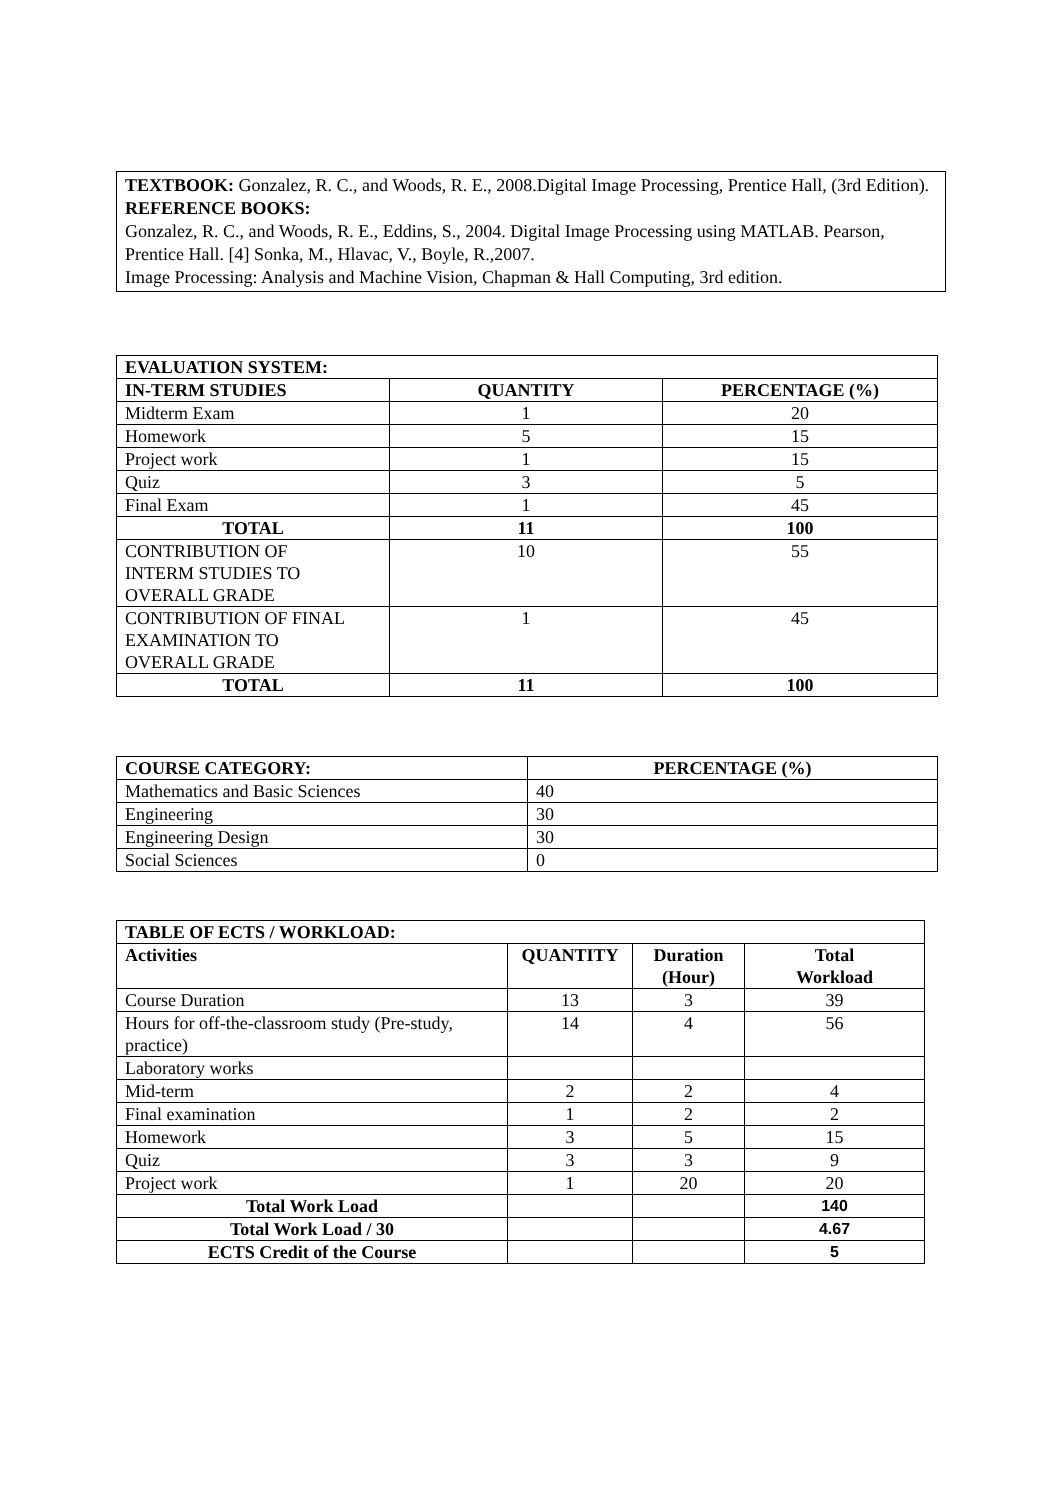TEXTBOOK: Gonzalez, R. C., and Woods, R. E., 2008.Digital Image Processing, Prentice Hall, (3rd Edition).
REFERENCE BOOKS:
Gonzalez, R. C., and Woods, R. E., Eddins, S., 2004. Digital Image Processing using MATLAB. Pearson, Prentice Hall. [4] Sonka, M., Hlavac, V., Boyle, R.,2007.
Image Processing: Analysis and Machine Vision, Chapman & Hall Computing, 3rd edition.
| EVALUATION SYSTEM: | | |
| --- | --- | --- |
| IN-TERM STUDIES | QUANTITY | PERCENTAGE (%) |
| Midterm Exam | 1 | 20 |
| Homework | 5 | 15 |
| Project work | 1 | 15 |
| Quiz | 3 | 5 |
| Final Exam | 1 | 45 |
| TOTAL | 11 | 100 |
| CONTRIBUTION OF INTERM STUDIES TO OVERALL GRADE | 10 | 55 |
| CONTRIBUTION OF FINAL EXAMINATION TO OVERALL GRADE | 1 | 45 |
| TOTAL | 11 | 100 |
| COURSE CATEGORY: | PERCENTAGE (%) |
| --- | --- |
| Mathematics and Basic Sciences | 40 |
| Engineering | 30 |
| Engineering Design | 30 |
| Social Sciences | 0 |
| TABLE OF ECTS / WORKLOAD: | | | |
| --- | --- | --- | --- |
| Activities | QUANTITY | Duration (Hour) | Total Workload |
| Course Duration | 13 | 3 | 39 |
| Hours for off-the-classroom study (Pre-study, practice) | 14 | 4 | 56 |
| Laboratory works | | | |
| Mid-term | 2 | 2 | 4 |
| Final examination | 1 | 2 | 2 |
| Homework | 3 | 5 | 15 |
| Quiz | 3 | 3 | 9 |
| Project work | 1 | 20 | 20 |
| Total Work Load | | | 140 |
| Total Work Load / 30 | | | 4.67 |
| ECTS Credit of the Course | | | 5 |